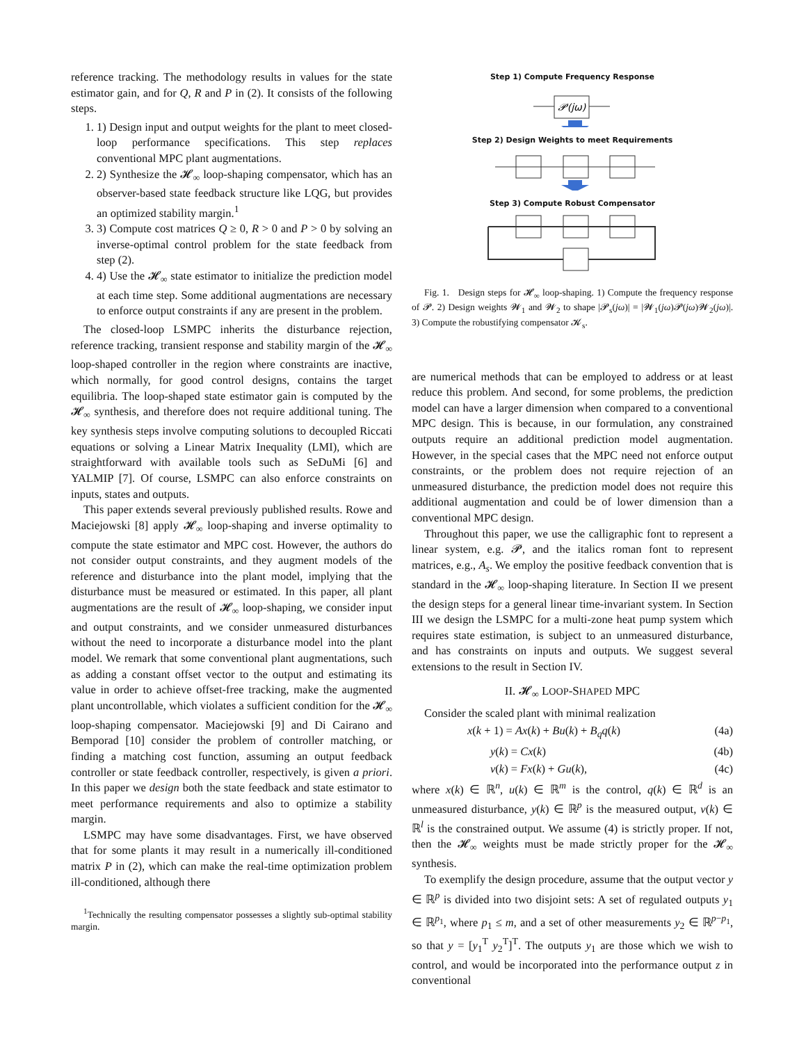reference tracking. The methodology results in values for the state estimator gain, and for Q, R and P in (2). It consists of the following steps.
1. 1) Design input and output weights for the plant to meet closed-loop performance specifications. This step replaces conventional MPC plant augmentations.
2. 2) Synthesize the 𝓗<sub>∞</sub> loop-shaping compensator, which has an observer-based state feedback structure like LQG, but provides an optimized stability margin.<sup>1</sup>
3. 3) Compute cost matrices Q ≥ 0, R > 0 and P > 0 by solving an inverse-optimal control problem for the state feedback from step (2).
4. 4) Use the 𝓗<sub>∞</sub> state estimator to initialize the prediction model at each time step. Some additional augmentations are necessary to enforce output constraints if any are present in the problem.
The closed-loop LSMPC inherits the disturbance rejection, reference tracking, transient response and stability margin of the 𝓗<sub>∞</sub> loop-shaped controller in the region where constraints are inactive, which normally, for good control designs, contains the target equilibria. The loop-shaped state estimator gain is computed by the 𝓗<sub>∞</sub> synthesis, and therefore does not require additional tuning. The key synthesis steps involve computing solutions to decoupled Riccati equations or solving a Linear Matrix Inequality (LMI), which are straightforward with available tools such as SeDuMi [6] and YALMIP [7]. Of course, LSMPC can also enforce constraints on inputs, states and outputs.
This paper extends several previously published results. Rowe and Maciejowski [8] apply 𝓗<sub>∞</sub> loop-shaping and inverse optimality to compute the state estimator and MPC cost. However, the authors do not consider output constraints, and they augment models of the reference and disturbance into the plant model, implying that the disturbance must be measured or estimated. In this paper, all plant augmentations are the result of 𝓗<sub>∞</sub> loop-shaping, we consider input and output constraints, and we consider unmeasured disturbances without the need to incorporate a disturbance model into the plant model. We remark that some conventional plant augmentations, such as adding a constant offset vector to the output and estimating its value in order to achieve offset-free tracking, make the augmented plant uncontrollable, which violates a sufficient condition for the 𝓗<sub>∞</sub> loop-shaping compensator. Maciejowski [9] and Di Cairano and Bemporad [10] consider the problem of controller matching, or finding a matching cost function, assuming an output feedback controller or state feedback controller, respectively, is given a priori. In this paper we design both the state feedback and state estimator to meet performance requirements and also to optimize a stability margin.
LSMPC may have some disadvantages. First, we have observed that for some plants it may result in a numerically ill-conditioned matrix P in (2), which can make the real-time optimization problem ill-conditioned, although there
<sup>1</sup> Technically the resulting compensator possesses a slightly sub-optimal stability margin.
Step 1) Compute Frequency Response
𝓟(jω)
Step 2) Design Weights to meet Requirements
Step 3) Compute Robust Compensator
Fig. 1. Design steps for 𝓗<sub>∞</sub> loop-shaping. 1) Compute the frequency response of 𝓟. 2) Design weights 𝓦<sub>1</sub> and 𝓦<sub>2</sub> to shape |𝓟<sub>s</sub>(jω)| = |𝓦<sub>1</sub>(jω)𝓟(jω)𝓦<sub>2</sub>(jω)|. 3) Compute the robustifying compensator 𝓚<sub>s</sub>.
are numerical methods that can be employed to address or at least reduce this problem. And second, for some problems, the prediction model can have a larger dimension when compared to a conventional MPC design. This is because, in our formulation, any constrained outputs require an additional prediction model augmentation. However, in the special cases that the MPC need not enforce output constraints, or the problem does not require rejection of an unmeasured disturbance, the prediction model does not require this additional augmentation and could be of lower dimension than a conventional MPC design.
Throughout this paper, we use the calligraphic font to represent a linear system, e.g. 𝓟, and the italics roman font to represent matrices, e.g., A<sub>s</sub>. We employ the positive feedback convention that is standard in the 𝓗<sub>∞</sub> loop-shaping literature. In Section II we present the design steps for a general linear time-invariant system. In Section III we design the LSMPC for a multi-zone heat pump system which requires state estimation, is subject to an unmeasured disturbance, and has constraints on inputs and outputs. We suggest several extensions to the result in Section IV.
II. 𝓗<sub>∞</sub> LOOP-SHAPED MPC
Consider the scaled plant with minimal realization
x(k + 1) = Ax(k) + Bu(k) + B<sub>q</sub>q(k) (4a)
y(k) = Cx(k) (4b)
v(k) = Fx(k) + Gu(k), (4c)
where x(k) ∈ ℝ<sup>n</sup>, u(k) ∈ ℝ<sup>m</sup> is the control, q(k) ∈ ℝ<sup>d</sup> is an unmeasured disturbance, y(k) ∈ ℝ<sup>p</sup> is the measured output, v(k) ∈ ℝ<sup>l</sup> is the constrained output. We assume (4) is strictly proper. If not, then the 𝓗<sub>∞</sub> weights must be made strictly proper for the 𝓗<sub>∞</sub> synthesis.
To exemplify the design procedure, assume that the output vector y ∈ ℝ<sup>p</sup> is divided into two disjoint sets: A set of regulated outputs y<sub>1</sub> ∈ ℝ<sup>p<sub>1</sub></sup>, where p<sub>1</sub> ≤ m, and a set of other measurements y<sub>2</sub> ∈ ℝ<sup>p−p<sub>1</sub></sup>, so that y = [y<sub>1</sub><sup>T</sup> y<sub>2</sub><sup>T</sup>]<sup>T</sup>. The outputs y<sub>1</sub> are those which we wish to control, and would be incorporated into the performance output z in conventional